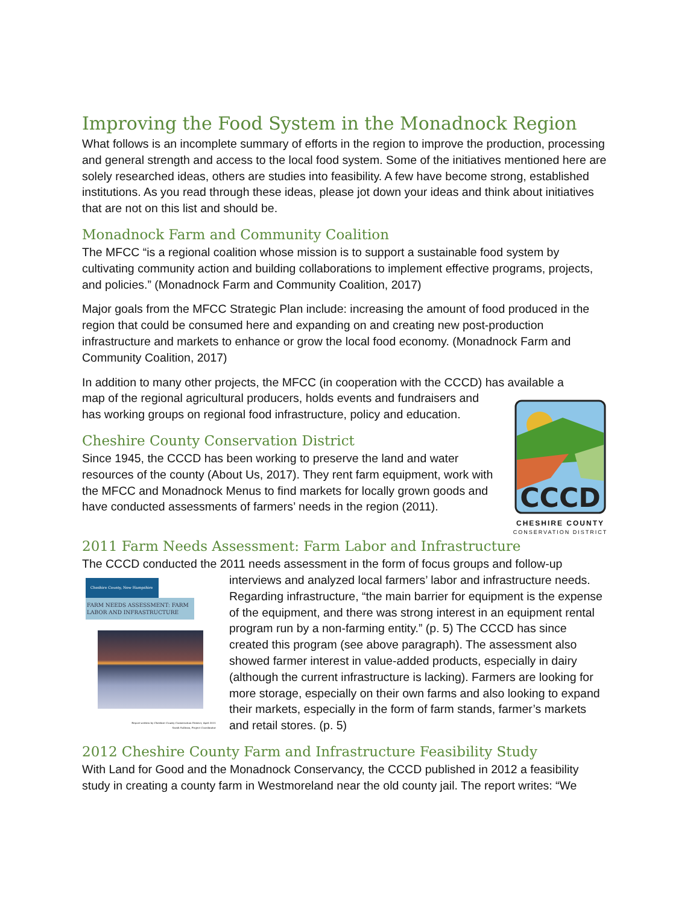Improving the Food System in the Monadnock Region
What follows is an incomplete summary of efforts in the region to improve the production, processing and general strength and access to the local food system. Some of the initiatives mentioned here are solely researched ideas, others are studies into feasibility. A few have become strong, established institutions. As you read through these ideas, please jot down your ideas and think about initiatives that are not on this list and should be.
Monadnock Farm and Community Coalition
The MFCC “is a regional coalition whose mission is to support a sustainable food system by cultivating community action and building collaborations to implement effective programs, projects, and policies.” (Monadnock Farm and Community Coalition, 2017)
Major goals from the MFCC Strategic Plan include: increasing the amount of food produced in the region that could be consumed here and expanding on and creating new post-production infrastructure and markets to enhance or grow the local food economy. (Monadnock Farm and Community Coalition, 2017)
In addition to many other projects, the MFCC (in cooperation with the CCCD) has available a
CCCD
CHESHIRE COUNTY
CONSERVATION DISTRICT
map of the regional agricultural producers, holds events and fundraisers and has working groups on regional food infrastructure, policy and education.
Cheshire County Conservation District
Since 1945, the CCCD has been working to preserve the land and water resources of the county (About Us, 2017). They rent farm equipment, work with the MFCC and Monadnock Menus to find markets for locally grown goods and have conducted assessments of farmers’ needs in the region (2011).
2011 Farm Needs Assessment: Farm Labor and Infrastructure
The CCCD conducted the 2011 needs assessment in the form of focus groups and follow-up
Cheshire County, New Hampshire
FARM NEEDS ASSESSMENT: FARM LABOR AND INFRASTRUCTURE
Report written by Cheshire County Conservation District, April 2011
Sarah Sullivan, Project Coordinator
interviews and analyzed local farmers’ labor and infrastructure needs. Regarding infrastructure, “the main barrier for equipment is the expense of the equipment, and there was strong interest in an equipment rental program run by a non-farming entity.” (p. 5) The CCCD has since created this program (see above paragraph). The assessment also showed farmer interest in value-added products, especially in dairy (although the current infrastructure is lacking). Farmers are looking for more storage, especially on their own farms and also looking to expand their markets, especially in the form of farm stands, farmer’s markets and retail stores. (p. 5)
2012 Cheshire County Farm and Infrastructure Feasibility Study
With Land for Good and the Monadnock Conservancy, the CCCD published in 2012 a feasibility study in creating a county farm in Westmoreland near the old county jail. The report writes: “We